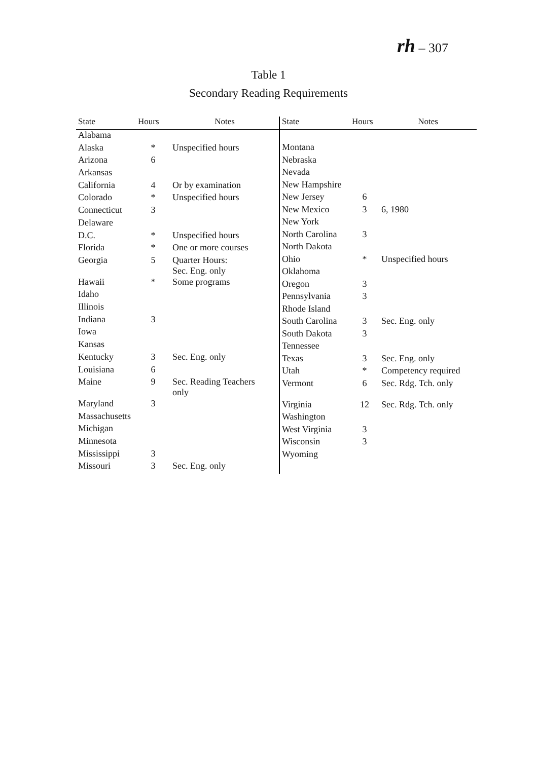rh – 307
Table 1
Secondary Reading Requirements
| State | Hours | Notes |
| --- | --- | --- |
| Alabama | | |
| Alaska | * | Unspecified hours |
| Arizona | 6 | |
| Arkansas | | |
| California | 4 | Or by examination |
| Colorado | * | Unspecified hours |
| Connecticut | 3 | |
| Delaware | | |
| D.C. | * | Unspecified hours |
| Florida | * | One or more courses |
| Georgia | 5 | Quarter Hours: Sec. Eng. only |
| Hawaii | * | Some programs |
| Idaho | | |
| Illinois | | |
| Indiana | 3 | |
| Iowa | | |
| Kansas | | |
| Kentucky | 3 | Sec. Eng. only |
| Louisiana | 6 | |
| Maine | 9 | Sec. Reading Teachers only |
| Maryland | 3 | |
| Massachusetts | | |
| Michigan | | |
| Minnesota | | |
| Mississippi | 3 | |
| Missouri | 3 | Sec. Eng. only |
| State | Hours | Notes |
| --- | --- | --- |
| Montana | | |
| Nebraska | | |
| Nevada | | |
| New Hampshire | | |
| New Jersey | 6 | |
| New Mexico | 3 | 6, 1980 |
| New York | | |
| North Carolina | 3 | |
| North Dakota | | |
| Ohio | * | Unspecified hours |
| Oklahoma | | |
| Oregon | 3 | |
| Pennsylvania | 3 | |
| Rhode Island | | |
| South Carolina | 3 | Sec. Eng. only |
| South Dakota | 3 | |
| Tennessee | | |
| Texas | 3 | Sec. Eng. only |
| Utah | * | Competency required |
| Vermont | 6 | Sec. Rdg. Tch. only |
| Virginia | 12 | Sec. Rdg. Tch. only |
| Washington | | |
| West Virginia | 3 | |
| Wisconsin | 3 | |
| Wyoming | | |